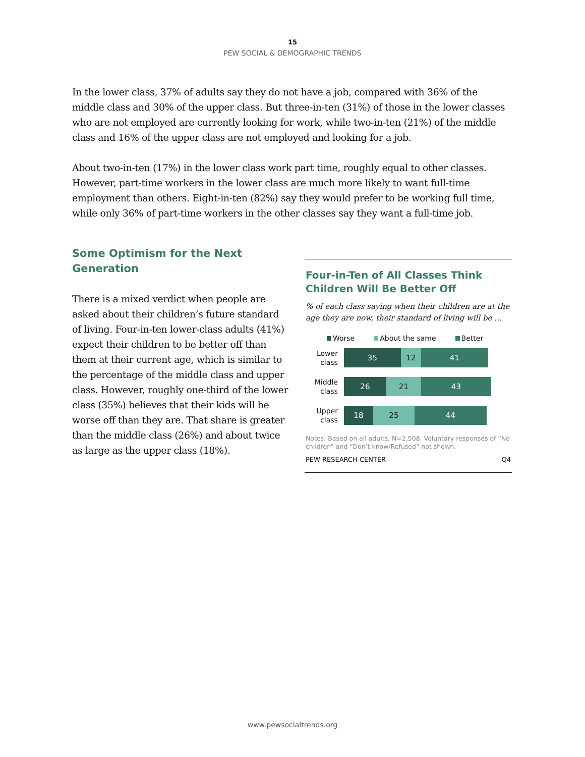15
PEW SOCIAL & DEMOGRAPHIC TRENDS
In the lower class, 37% of adults say they do not have a job, compared with 36% of the middle class and 30% of the upper class. But three-in-ten (31%) of those in the lower classes who are not employed are currently looking for work, while two-in-ten (21%) of the middle class and 16% of the upper class are not employed and looking for a job.
About two-in-ten (17%) in the lower class work part time, roughly equal to other classes. However, part-time workers in the lower class are much more likely to want full-time employment than others. Eight-in-ten (82%) say they would prefer to be working full time, while only 36% of part-time workers in the other classes say they want a full-time job.
Some Optimism for the Next Generation
There is a mixed verdict when people are asked about their children’s future standard of living. Four-in-ten lower-class adults (41%) expect their children to be better off than them at their current age, which is similar to the percentage of the middle class and upper class. However, roughly one-third of the lower class (35%) believes that their kids will be worse off than they are. That share is greater than the middle class (26%) and about twice as large as the upper class (18%).
Four-in-Ten of All Classes Think Children Will Be Better Off
% of each class saying when their children are at the age they are now, their standard of living will be …
Worse About the same Better
Lower class
35 12 41
Middle class
26 21 43
Upper class
18 25 44
Notes: Based on all adults, N=2,508. Voluntary responses of “No children” and “Don’t know/Refused” not shown.
PEW RESEARCH CENTER Q4
www.pewsocialtrends.org